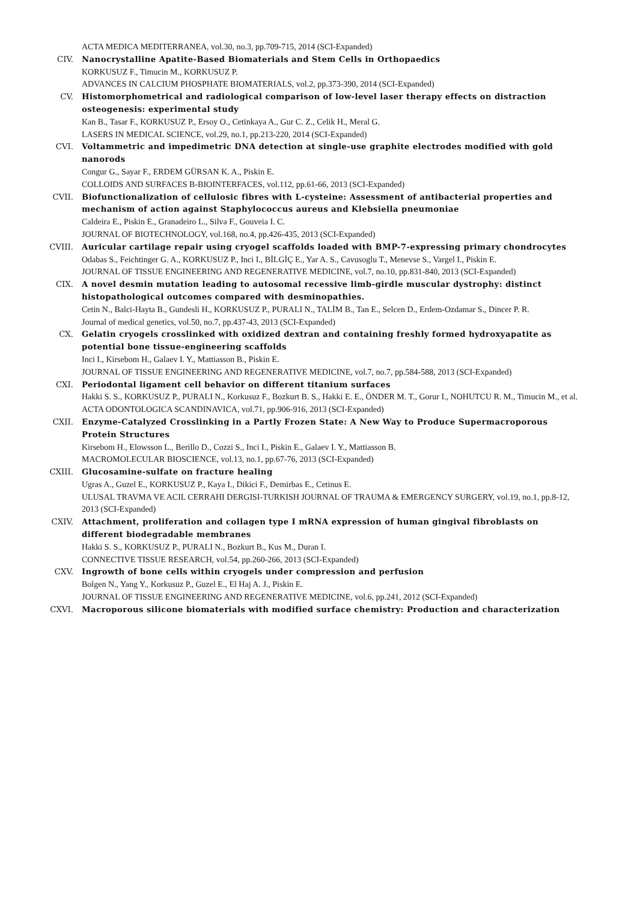ACTA MEDICA MEDITERRANEA, vol.30, no.3, pp.709-715, 2014 (SCI-Expanded)
CIV. Nanocrystalline Apatite-Based Biomaterials and Stem Cells in Orthopaedics
KORKUSUZ F., Timucin M., KORKUSUZ P.
ADVANCES IN CALCIUM PHOSPHATE BIOMATERIALS, vol.2, pp.373-390, 2014 (SCI-Expanded)
CV. Histomorphometrical and radiological comparison of low-level laser therapy effects on distraction osteogenesis: experimental study
Kan B., Tasar F., KORKUSUZ P., Ersoy O., Cetinkaya A., Gur C. Z., Celik H., Meral G.
LASERS IN MEDICAL SCIENCE, vol.29, no.1, pp.213-220, 2014 (SCI-Expanded)
CVI. Voltammetric and impedimetric DNA detection at single-use graphite electrodes modified with gold nanorods
Congur G., Sayar F., ERDEM GÜRSAN K. A., Piskin E.
COLLOIDS AND SURFACES B-BIOINTERFACES, vol.112, pp.61-66, 2013 (SCI-Expanded)
CVII. Biofunctionalization of cellulosic fibres with L-cysteine: Assessment of antibacterial properties and mechanism of action against Staphylococcus aureus and Klebsiella pneumoniae
Caldeira E., Piskin E., Granadeiro L., Silva F., Gouveia I. C.
JOURNAL OF BIOTECHNOLOGY, vol.168, no.4, pp.426-435, 2013 (SCI-Expanded)
CVIII. Auricular cartilage repair using cryogel scaffolds loaded with BMP-7-expressing primary chondrocytes
Odabas S., Feichtinger G. A., KORKUSUZ P., Inci I., BİLGİÇ E., Yar A. S., Cavusoglu T., Menevse S., Vargel I., Piskin E.
JOURNAL OF TISSUE ENGINEERING AND REGENERATIVE MEDICINE, vol.7, no.10, pp.831-840, 2013 (SCI-Expanded)
CIX. A novel desmin mutation leading to autosomal recessive limb-girdle muscular dystrophy: distinct histopathological outcomes compared with desminopathies.
Cetin N., Balci-Hayta B., Gundesli H., KORKUSUZ P., PURALI N., TALİM B., Tan E., Selcen D., Erdem-Ozdamar S., Dincer P. R.
Journal of medical genetics, vol.50, no.7, pp.437-43, 2013 (SCI-Expanded)
CX. Gelatin cryogels crosslinked with oxidized dextran and containing freshly formed hydroxyapatite as potential bone tissue-engineering scaffolds
Inci I., Kirsebom H., Galaev I. Y., Mattiasson B., Piskin E.
JOURNAL OF TISSUE ENGINEERING AND REGENERATIVE MEDICINE, vol.7, no.7, pp.584-588, 2013 (SCI-Expanded)
CXI. Periodontal ligament cell behavior on different titanium surfaces
Hakki S. S., KORKUSUZ P., PURALI N., Korkusuz F., Bozkurt B. S., Hakki E. E., ÖNDER M. T., Gorur I., NOHUTCU R. M., Timucin M., et al.
ACTA ODONTOLOGICA SCANDINAVICA, vol.71, pp.906-916, 2013 (SCI-Expanded)
CXII. Enzyme-Catalyzed Crosslinking in a Partly Frozen State: A New Way to Produce Supermacroporous Protein Structures
Kirsebom H., Elowsson L., Berillo D., Cozzi S., Inci I., Piskin E., Galaev I. Y., Mattiasson B.
MACROMOLECULAR BIOSCIENCE, vol.13, no.1, pp.67-76, 2013 (SCI-Expanded)
CXIII. Glucosamine-sulfate on fracture healing
Ugras A., Guzel E., KORKUSUZ P., Kaya I., Dikici F., Demirbas E., Cetinus E.
ULUSAL TRAVMA VE ACIL CERRAHI DERGISI-TURKISH JOURNAL OF TRAUMA & EMERGENCY SURGERY, vol.19, no.1, pp.8-12, 2013 (SCI-Expanded)
CXIV. Attachment, proliferation and collagen type I mRNA expression of human gingival fibroblasts on different biodegradable membranes
Hakki S. S., KORKUSUZ P., PURALI N., Bozkurt B., Kus M., Duran I.
CONNECTIVE TISSUE RESEARCH, vol.54, pp.260-266, 2013 (SCI-Expanded)
CXV. Ingrowth of bone cells within cryogels under compression and perfusion
Bolgen N., Yang Y., Korkusuz P., Guzel E., El Haj A. J., Piskin E.
JOURNAL OF TISSUE ENGINEERING AND REGENERATIVE MEDICINE, vol.6, pp.241, 2012 (SCI-Expanded)
CXVI. Macroporous silicone biomaterials with modified surface chemistry: Production and characterization